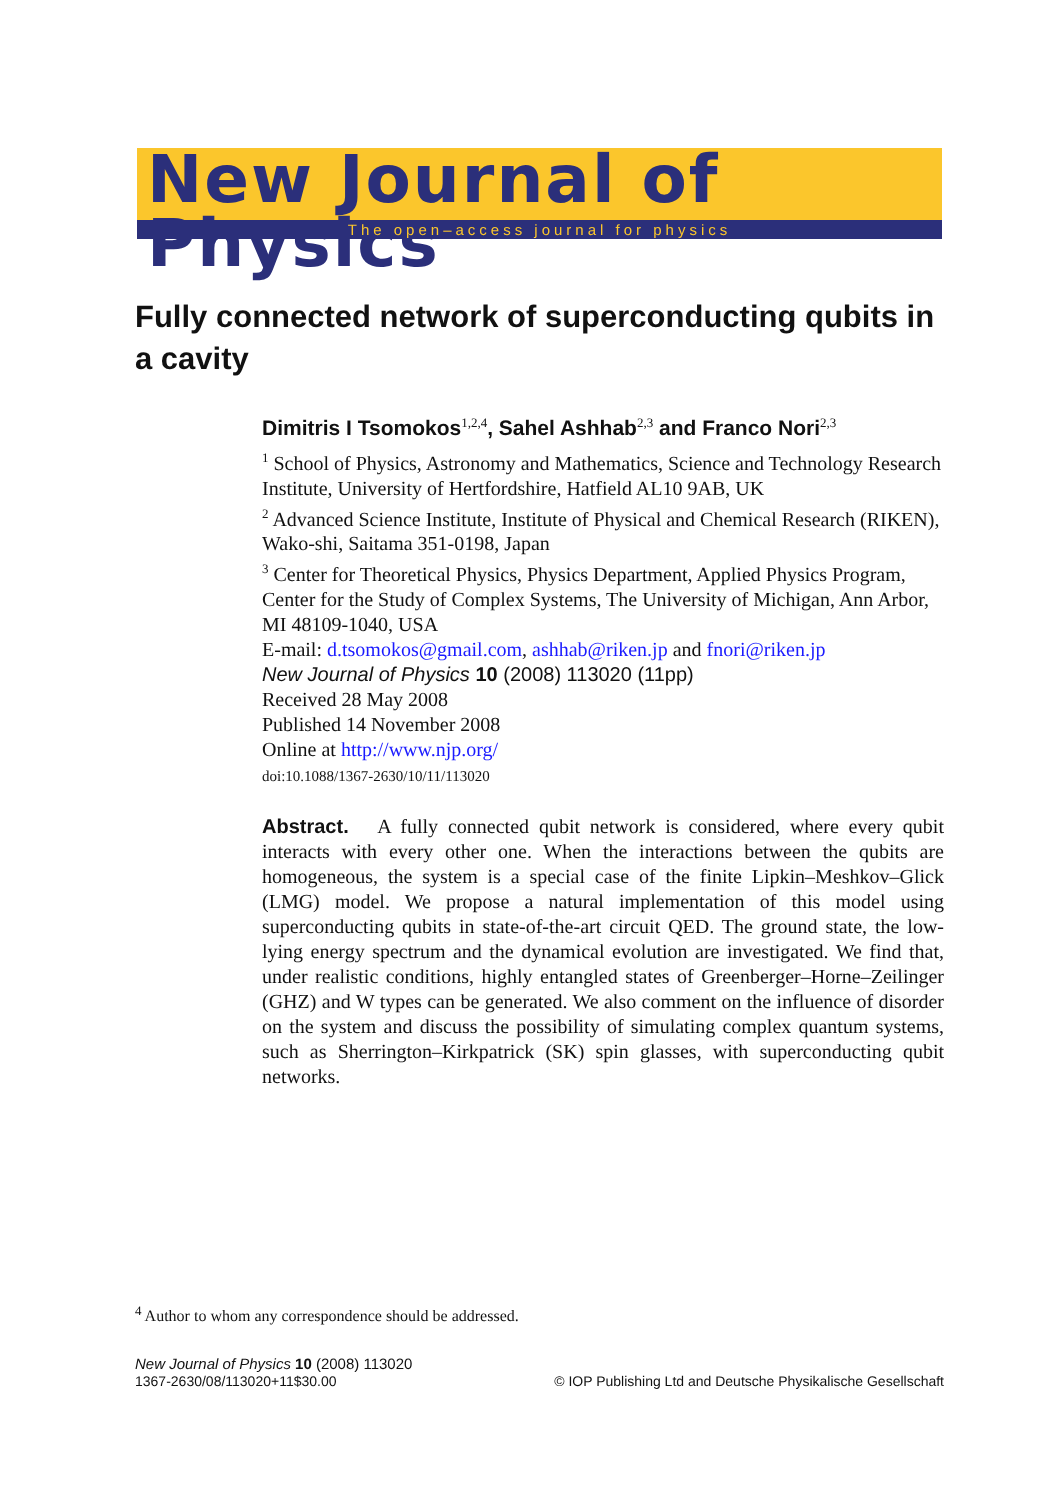New Journal of Physics
The open–access journal for physics
Fully connected network of superconducting qubits in a cavity
Dimitris I Tsomokos<sup>1,2,4</sup>, Sahel Ashhab<sup>2,3</sup> and Franco Nori<sup>2,3</sup>
<sup>1</sup> School of Physics, Astronomy and Mathematics, Science and Technology Research Institute, University of Hertfordshire, Hatfield AL10 9AB, UK
<sup>2</sup> Advanced Science Institute, Institute of Physical and Chemical Research (RIKEN), Wako-shi, Saitama 351-0198, Japan
<sup>3</sup> Center for Theoretical Physics, Physics Department, Applied Physics Program, Center for the Study of Complex Systems, The University of Michigan, Ann Arbor, MI 48109-1040, USA
E-mail: d.tsomokos@gmail.com, ashhab@riken.jp and fnori@riken.jp
New Journal of Physics 10 (2008) 113020 (11pp)
Received 28 May 2008
Published 14 November 2008
Online at http://www.njp.org/
doi:10.1088/1367-2630/10/11/113020
Abstract. A fully connected qubit network is considered, where every qubit interacts with every other one. When the interactions between the qubits are homogeneous, the system is a special case of the finite Lipkin–Meshkov–Glick (LMG) model. We propose a natural implementation of this model using superconducting qubits in state-of-the-art circuit QED. The ground state, the low-lying energy spectrum and the dynamical evolution are investigated. We find that, under realistic conditions, highly entangled states of Greenberger–Horne–Zeilinger (GHZ) and W types can be generated. We also comment on the influence of disorder on the system and discuss the possibility of simulating complex quantum systems, such as Sherrington–Kirkpatrick (SK) spin glasses, with superconducting qubit networks.
<sup>4</sup> Author to whom any correspondence should be addressed.
New Journal of Physics 10 (2008) 113020
1367-2630/08/113020+11$30.00
© IOP Publishing Ltd and Deutsche Physikalische Gesellschaft